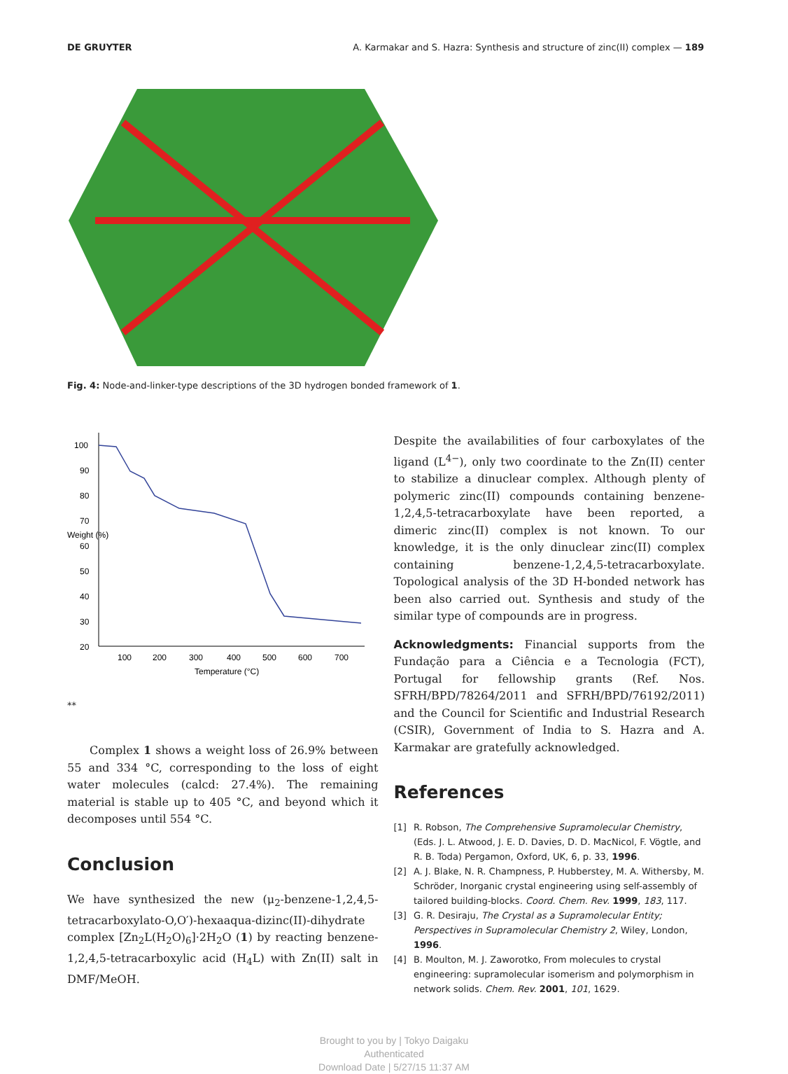DE GRUYTER A. Karmakar and S. Hazra: Synthesis and structure of zinc(II) complex — 189
Fig. 4: Node-and-linker-type descriptions of the 3D hydrogen bonded framework of 1.
100
90
80
70
60
50
40
30
20
100
200
300
400
500
600
700
Temperature (°C)
Weight (%)
**
Complex 1 shows a weight loss of 26.9% between 55 and 334 °C, corresponding to the loss of eight water molecules (calcd: 27.4%). The remaining material is stable up to 405 °C, and beyond which it decomposes until 554 °C.
Conclusion
We have synthesized the new (μ<sub>2</sub>-benzene-1,2,4,5-tetracarboxylato-O,O′)-hexaaqua-dizinc(II)-dihydrate complex [Zn<sub>2</sub>L(H<sub>2</sub>O)<sub>6</sub>]·2H<sub>2</sub>O (1) by reacting benzene-1,2,4,5-tetracarboxylic acid (H<sub>4</sub>L) with Zn(II) salt in DMF/MeOH.
Despite the availabilities of four carboxylates of the ligand (L<sup>4−</sup>), only two coordinate to the Zn(II) center to stabilize a dinuclear complex. Although plenty of polymeric zinc(II) compounds containing benzene-1,2,4,5-tetracarboxylate have been reported, a dimeric zinc(II) complex is not known. To our knowledge, it is the only dinuclear zinc(II) complex containing benzene-1,2,4,5-tetracarboxylate. Topological analysis of the 3D H-bonded network has been also carried out. Synthesis and study of the similar type of compounds are in progress.
Acknowledgments: Financial supports from the Fundação para a Ciência e a Tecnologia (FCT), Portugal for fellowship grants (Ref. Nos. SFRH/BPD/78264/2011 and SFRH/BPD/76192/2011) and the Council for Scientific and Industrial Research (CSIR), Government of India to S. Hazra and A. Karmakar are gratefully acknowledged.
References
[1] R. Robson, The Comprehensive Supramolecular Chemistry, (Eds. J. L. Atwood, J. E. D. Davies, D. D. MacNicol, F. Vögtle, and R. B. Toda) Pergamon, Oxford, UK, 6, p. 33, 1996.
[2] A. J. Blake, N. R. Champness, P. Hubberstey, M. A. Withersby, M. Schröder, Inorganic crystal engineering using self-assembly of tailored building-blocks. Coord. Chem. Rev. 1999, 183, 117.
[3] G. R. Desiraju, The Crystal as a Supramolecular Entity; Perspectives in Supramolecular Chemistry 2, Wiley, London, 1996.
[4] B. Moulton, M. J. Zaworotko, From molecules to crystal engineering: supramolecular isomerism and polymorphism in network solids. Chem. Rev. 2001, 101, 1629.
Brought to you by | Tokyo Daigaku
Authenticated
Download Date | 5/27/15 11:37 AM